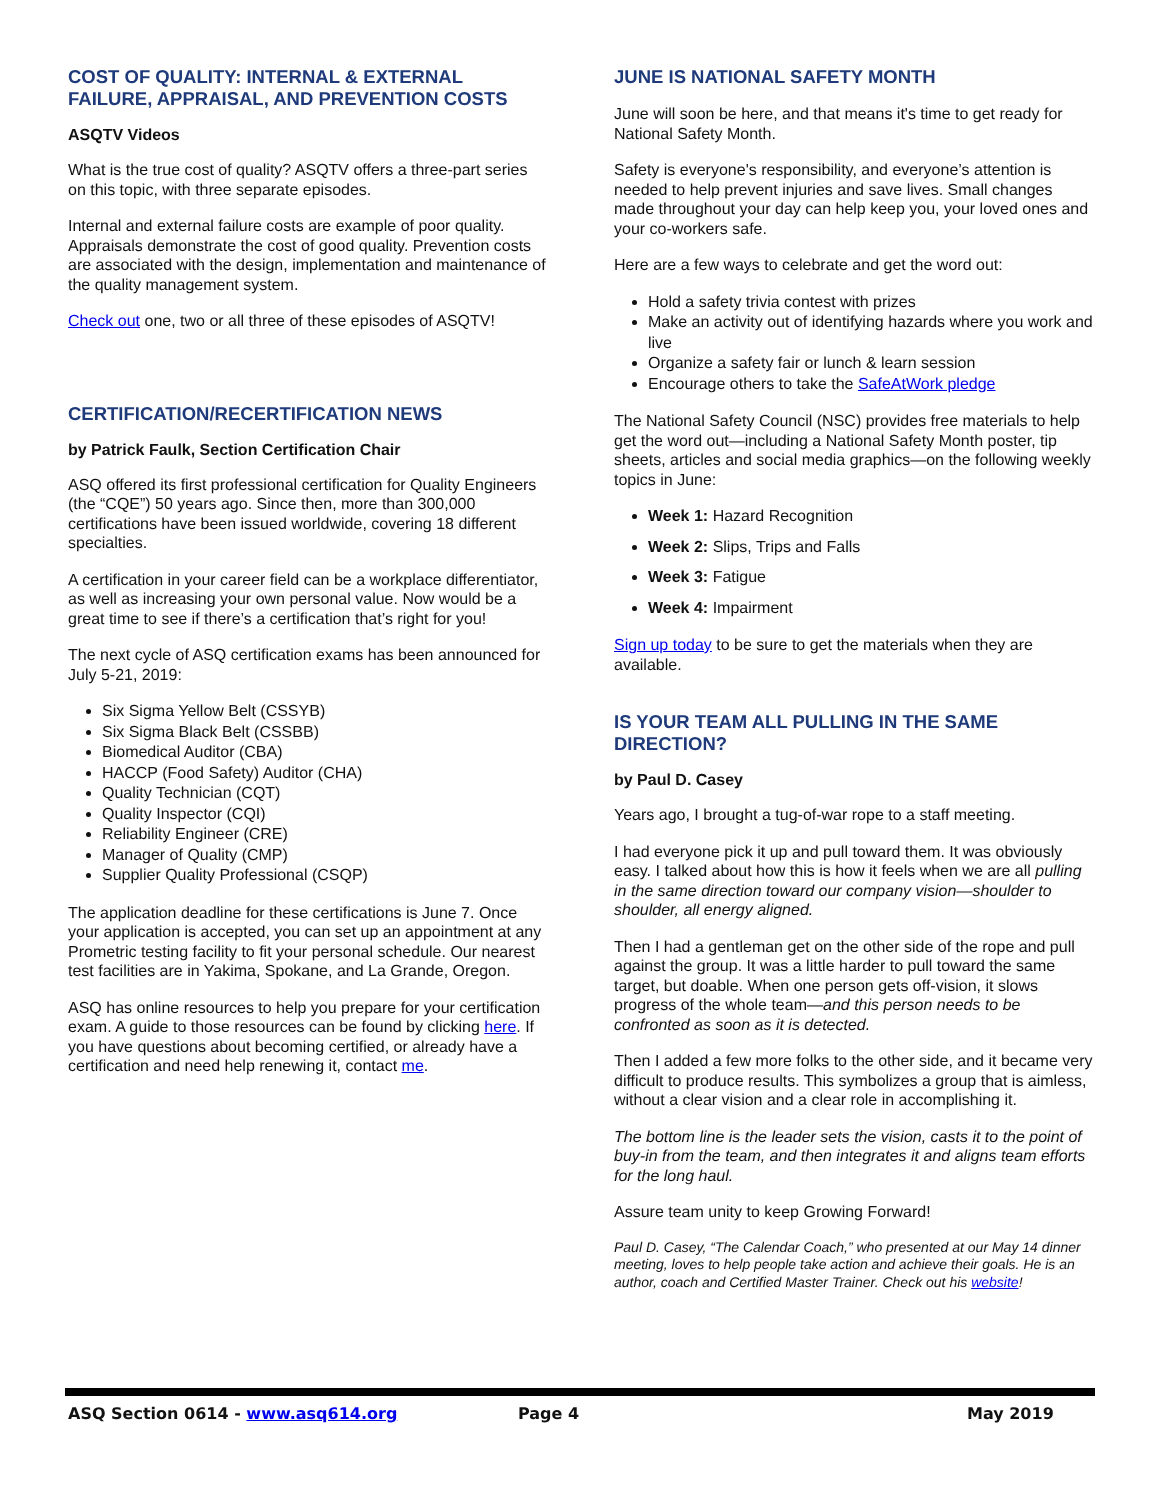COST OF QUALITY: INTERNAL & EXTERNAL FAILURE, APPRAISAL, AND PREVENTION COSTS
ASQTV Videos
What is the true cost of quality? ASQTV offers a three-part series on this topic, with three separate episodes.
Internal and external failure costs are example of poor quality. Appraisals demonstrate the cost of good quality. Prevention costs are associated with the design, implementation and maintenance of the quality management system.
Check out one, two or all three of these episodes of ASQTV!
CERTIFICATION/RECERTIFICATION NEWS
by Patrick Faulk, Section Certification Chair
ASQ offered its first professional certification for Quality Engineers (the “CQE”) 50 years ago. Since then, more than 300,000 certifications have been issued worldwide, covering 18 different specialties.
A certification in your career field can be a workplace differentiator, as well as increasing your own personal value. Now would be a great time to see if there’s a certification that’s right for you!
The next cycle of ASQ certification exams has been announced for July 5-21, 2019:
Six Sigma Yellow Belt (CSSYB)
Six Sigma Black Belt (CSSBB)
Biomedical Auditor (CBA)
HACCP (Food Safety) Auditor (CHA)
Quality Technician (CQT)
Quality Inspector (CQI)
Reliability Engineer (CRE)
Manager of Quality (CMP)
Supplier Quality Professional (CSQP)
The application deadline for these certifications is June 7. Once your application is accepted, you can set up an appointment at any Prometric testing facility to fit your personal schedule. Our nearest test facilities are in Yakima, Spokane, and La Grande, Oregon.
ASQ has online resources to help you prepare for your certification exam. A guide to those resources can be found by clicking here. If you have questions about becoming certified, or already have a certification and need help renewing it, contact me.
JUNE IS NATIONAL SAFETY MONTH
June will soon be here, and that means it's time to get ready for National Safety Month.
Safety is everyone's responsibility, and everyone’s attention is needed to help prevent injuries and save lives. Small changes made throughout your day can help keep you, your loved ones and your co-workers safe.
Here are a few ways to celebrate and get the word out:
Hold a safety trivia contest with prizes
Make an activity out of identifying hazards where you work and live
Organize a safety fair or lunch & learn session
Encourage others to take the SafeAtWork pledge
The National Safety Council (NSC) provides free materials to help get the word out—including a National Safety Month poster, tip sheets, articles and social media graphics—on the following weekly topics in June:
Week 1: Hazard Recognition
Week 2: Slips, Trips and Falls
Week 3: Fatigue
Week 4: Impairment
Sign up today to be sure to get the materials when they are available.
IS YOUR TEAM ALL PULLING IN THE SAME DIRECTION?
by Paul D. Casey
Years ago, I brought a tug-of-war rope to a staff meeting.
I had everyone pick it up and pull toward them. It was obviously easy. I talked about how this is how it feels when we are all pulling in the same direction toward our company vision—shoulder to shoulder, all energy aligned.
Then I had a gentleman get on the other side of the rope and pull against the group. It was a little harder to pull toward the same target, but doable. When one person gets off-vision, it slows progress of the whole team—and this person needs to be confronted as soon as it is detected.
Then I added a few more folks to the other side, and it became very difficult to produce results. This symbolizes a group that is aimless, without a clear vision and a clear role in accomplishing it.
The bottom line is the leader sets the vision, casts it to the point of buy-in from the team, and then integrates it and aligns team efforts for the long haul.
Assure team unity to keep Growing Forward!
Paul D. Casey, “The Calendar Coach,” who presented at our May 14 dinner meeting, loves to help people take action and achieve their goals. He is an author, coach and Certified Master Trainer. Check out his website!
ASQ Section 0614 - www.asq614.org Page 4 May 2019